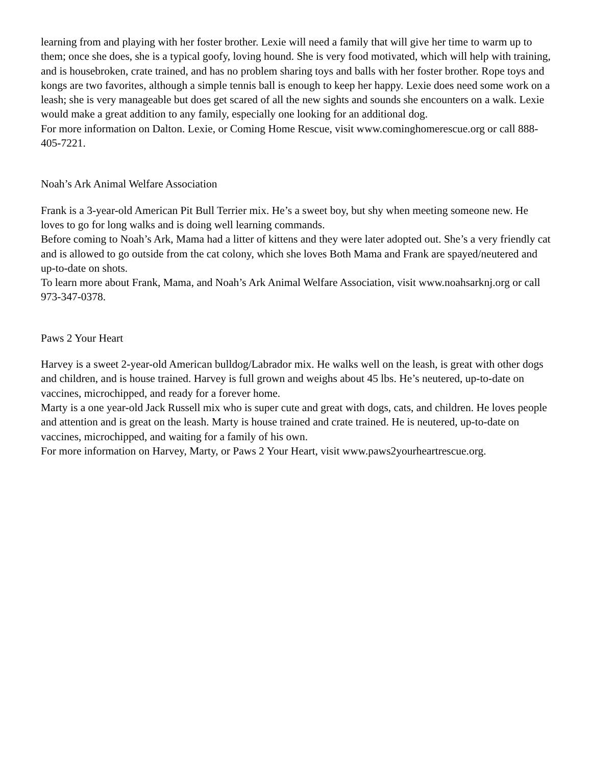learning from and playing with her foster brother. Lexie will need a family that will give her time to warm up to them; once she does, she is a typical goofy, loving hound. She is very food motivated, which will help with training, and is housebroken, crate trained, and has no problem sharing toys and balls with her foster brother. Rope toys and kongs are two favorites, although a simple tennis ball is enough to keep her happy. Lexie does need some work on a leash; she is very manageable but does get scared of all the new sights and sounds she encounters on a walk. Lexie would make a great addition to any family, especially one looking for an additional dog.
For more information on Dalton. Lexie, or Coming Home Rescue, visit www.cominghomerescue.org or call 888-405-7221.
Noah’s Ark Animal Welfare Association
Frank is a 3-year-old American Pit Bull Terrier mix. He’s a sweet boy, but shy when meeting someone new. He loves to go for long walks and is doing well learning commands.
Before coming to Noah’s Ark, Mama had a litter of kittens and they were later adopted out. She’s a very friendly cat and is allowed to go outside from the cat colony, which she loves Both Mama and Frank are spayed/neutered and up-to-date on shots.
To learn more about Frank, Mama, and Noah’s Ark Animal Welfare Association, visit www.noahsarknj.org or call 973-347-0378.
Paws 2 Your Heart
Harvey is a sweet 2-year-old American bulldog/Labrador mix. He walks well on the leash, is great with other dogs and children, and is house trained. Harvey is full grown and weighs about 45 lbs. He’s neutered, up-to-date on vaccines, microchipped, and ready for a forever home.
Marty is a one year-old Jack Russell mix who is super cute and great with dogs, cats, and children. He loves people and attention and is great on the leash. Marty is house trained and crate trained. He is neutered, up-to-date on vaccines, microchipped, and waiting for a family of his own.
For more information on Harvey, Marty, or Paws 2 Your Heart, visit www.paws2yourheartrescue.org.